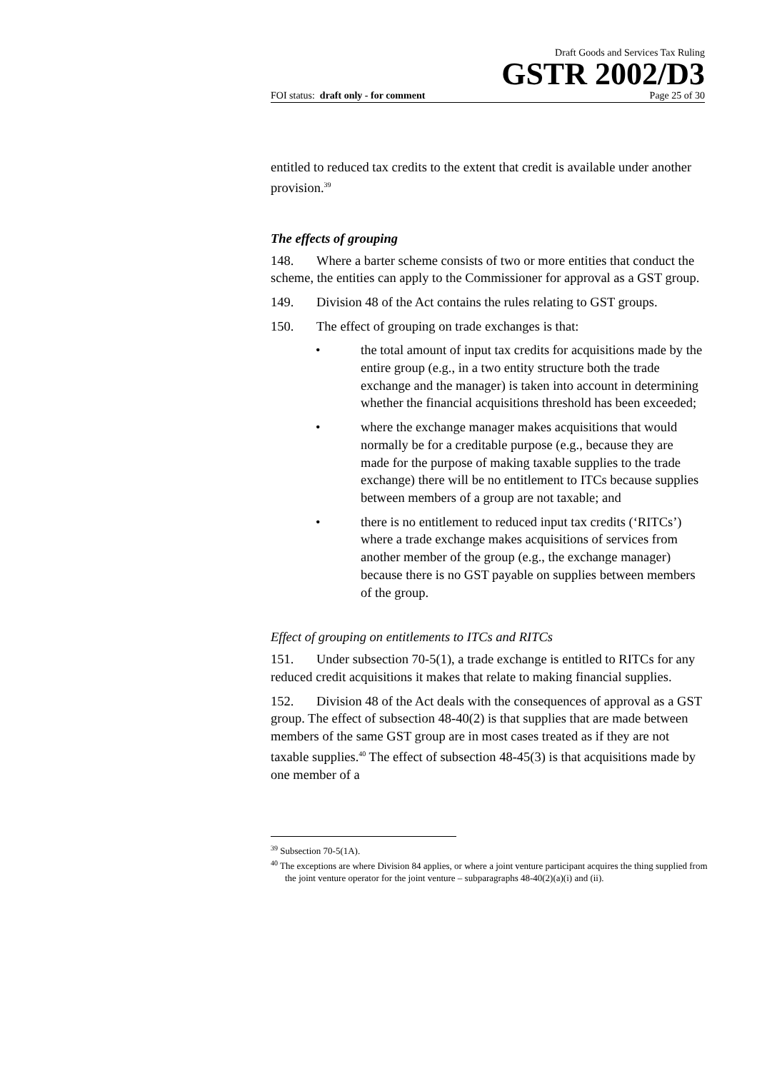Draft Goods and Services Tax Ruling
GSTR 2002/D3
FOI status: draft only - for comment Page 25 of 30
entitled to reduced tax credits to the extent that credit is available under another provision.<sup>39</sup>
The effects of grouping
148. Where a barter scheme consists of two or more entities that conduct the scheme, the entities can apply to the Commissioner for approval as a GST group.
149. Division 48 of the Act contains the rules relating to GST groups.
150. The effect of grouping on trade exchanges is that:
• the total amount of input tax credits for acquisitions made by the entire group (e.g., in a two entity structure both the trade exchange and the manager) is taken into account in determining whether the financial acquisitions threshold has been exceeded;
• where the exchange manager makes acquisitions that would normally be for a creditable purpose (e.g., because they are made for the purpose of making taxable supplies to the trade exchange) there will be no entitlement to ITCs because supplies between members of a group are not taxable; and
• there is no entitlement to reduced input tax credits (‘RITCs’) where a trade exchange makes acquisitions of services from another member of the group (e.g., the exchange manager) because there is no GST payable on supplies between members of the group.
Effect of grouping on entitlements to ITCs and RITCs
151. Under subsection 70-5(1), a trade exchange is entitled to RITCs for any reduced credit acquisitions it makes that relate to making financial supplies.
152. Division 48 of the Act deals with the consequences of approval as a GST group. The effect of subsection 48-40(2) is that supplies that are made between members of the same GST group are in most cases treated as if they are not taxable supplies.<sup>40</sup> The effect of subsection 48-45(3) is that acquisitions made by one member of a
<sup>39</sup> Subsection 70-5(1A).
<sup>40</sup> The exceptions are where Division 84 applies, or where a joint venture participant acquires the thing supplied from the joint venture operator for the joint venture – subparagraphs 48-40(2)(a)(i) and (ii).